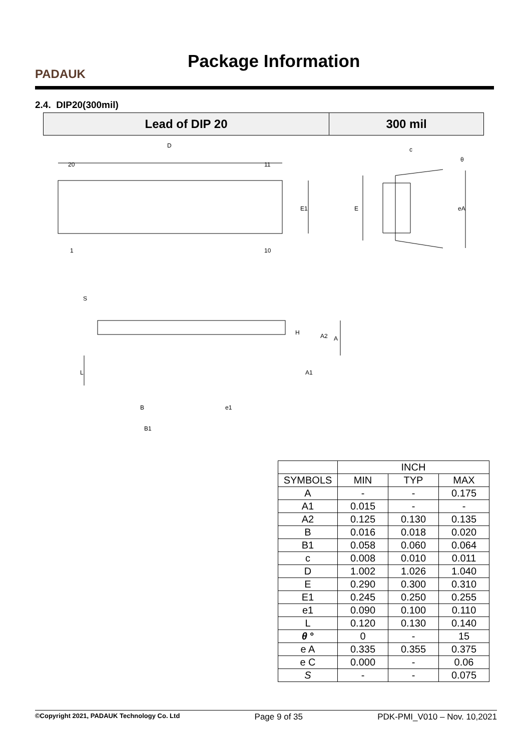PADAUK
Package Information
2.4. DIP20(300mil)
| Lead of DIP 20 | 300 mil |
D
20
11
1
10
E1
E
c
θ
eA
S
H
A2
A
L
A1
B
e1
B1
| | INCH | | |
| --- | --- | --- | --- |
| SYMBOLS | MIN | TYP | MAX |
| A | - | - | 0.175 |
| A1 | 0.015 | - | - |
| A2 | 0.125 | 0.130 | 0.135 |
| B | 0.016 | 0.018 | 0.020 |
| B1 | 0.058 | 0.060 | 0.064 |
| c | 0.008 | 0.010 | 0.011 |
| D | 1.002 | 1.026 | 1.040 |
| E | 0.290 | 0.300 | 0.310 |
| E1 | 0.245 | 0.250 | 0.255 |
| e1 | 0.090 | 0.100 | 0.110 |
| L | 0.120 | 0.130 | 0.140 |
| θ ° | 0 | - | 15 |
| e A | 0.335 | 0.355 | 0.375 |
| e C | 0.000 | - | 0.06 |
| S | - | - | 0.075 |
©Copyright 2021, PADAUK Technology Co. Ltd Page 9 of 35 PDK-PMI_V010 – Nov. 10,2021